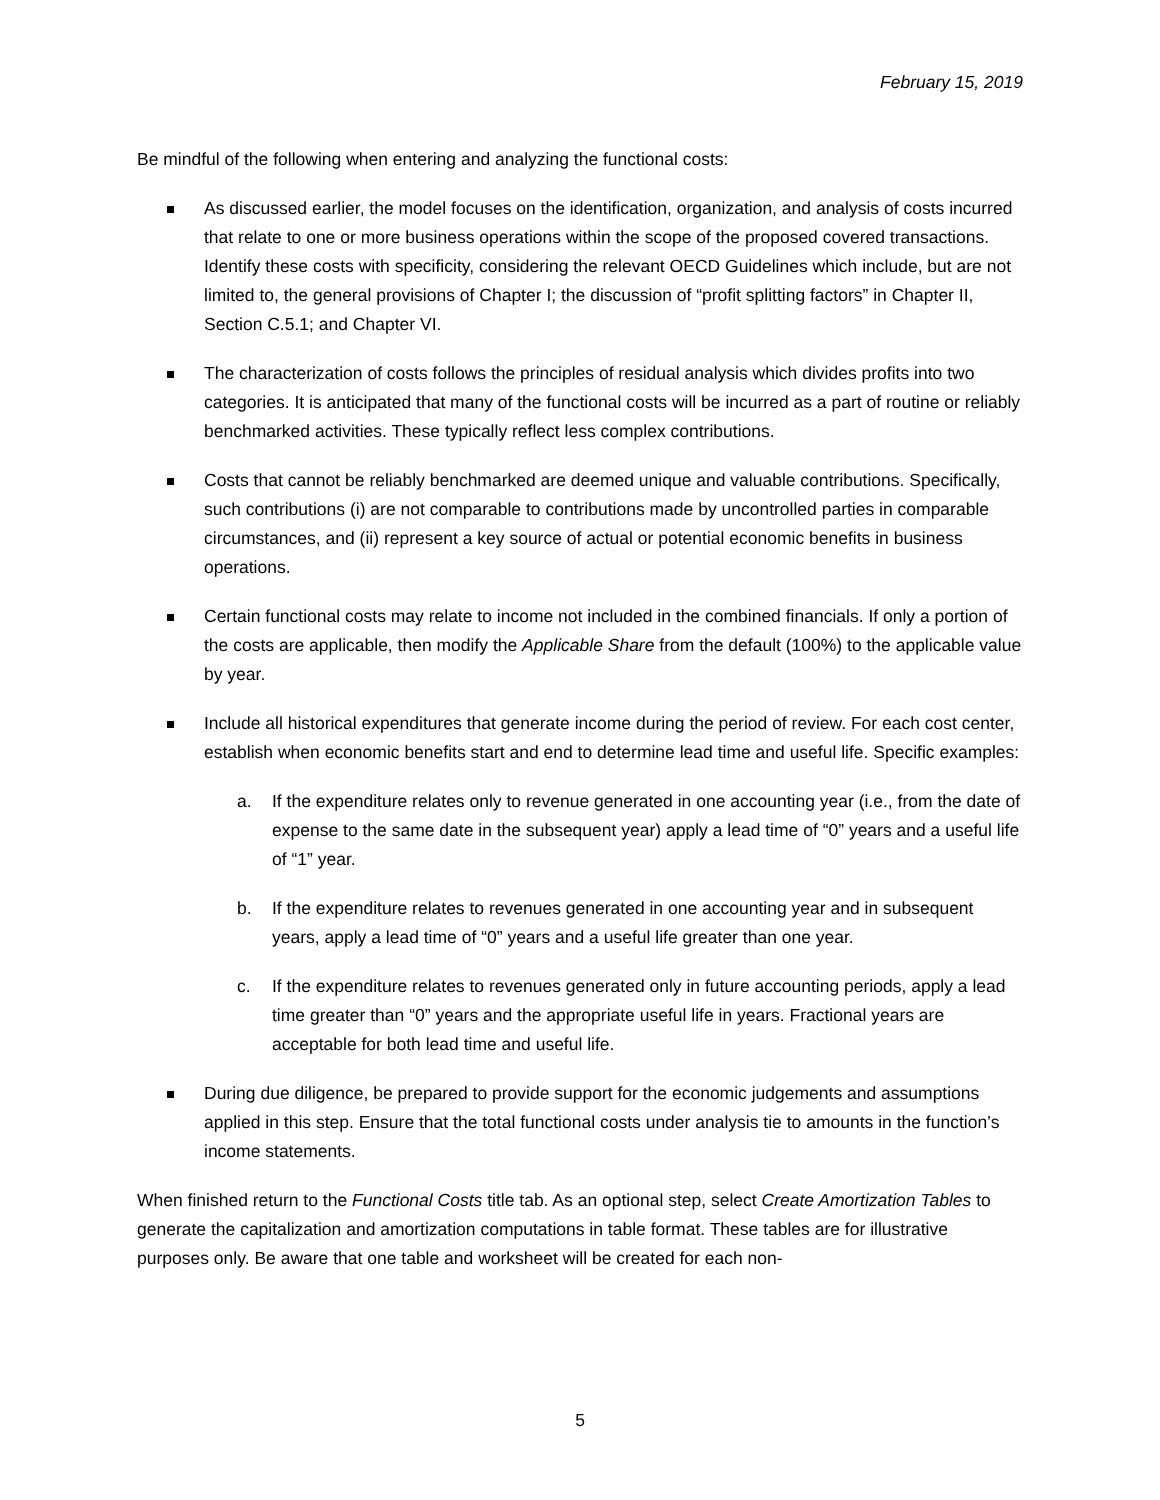February 15, 2019
Be mindful of the following when entering and analyzing the functional costs:
As discussed earlier, the model focuses on the identification, organization, and analysis of costs incurred that relate to one or more business operations within the scope of the proposed covered transactions. Identify these costs with specificity, considering the relevant OECD Guidelines which include, but are not limited to, the general provisions of Chapter I; the discussion of “profit splitting factors” in Chapter II, Section C.5.1; and Chapter VI.
The characterization of costs follows the principles of residual analysis which divides profits into two categories. It is anticipated that many of the functional costs will be incurred as a part of routine or reliably benchmarked activities. These typically reflect less complex contributions.
Costs that cannot be reliably benchmarked are deemed unique and valuable contributions. Specifically, such contributions (i) are not comparable to contributions made by uncontrolled parties in comparable circumstances, and (ii) represent a key source of actual or potential economic benefits in business operations.
Certain functional costs may relate to income not included in the combined financials. If only a portion of the costs are applicable, then modify the Applicable Share from the default (100%) to the applicable value by year.
Include all historical expenditures that generate income during the period of review. For each cost center, establish when economic benefits start and end to determine lead time and useful life. Specific examples:
a. If the expenditure relates only to revenue generated in one accounting year (i.e., from the date of expense to the same date in the subsequent year) apply a lead time of “0” years and a useful life of “1” year.
b. If the expenditure relates to revenues generated in one accounting year and in subsequent years, apply a lead time of “0” years and a useful life greater than one year.
c. If the expenditure relates to revenues generated only in future accounting periods, apply a lead time greater than “0” years and the appropriate useful life in years. Fractional years are acceptable for both lead time and useful life.
During due diligence, be prepared to provide support for the economic judgements and assumptions applied in this step. Ensure that the total functional costs under analysis tie to amounts in the function’s income statements.
When finished return to the Functional Costs title tab. As an optional step, select Create Amortization Tables to generate the capitalization and amortization computations in table format. These tables are for illustrative purposes only. Be aware that one table and worksheet will be created for each non-
5